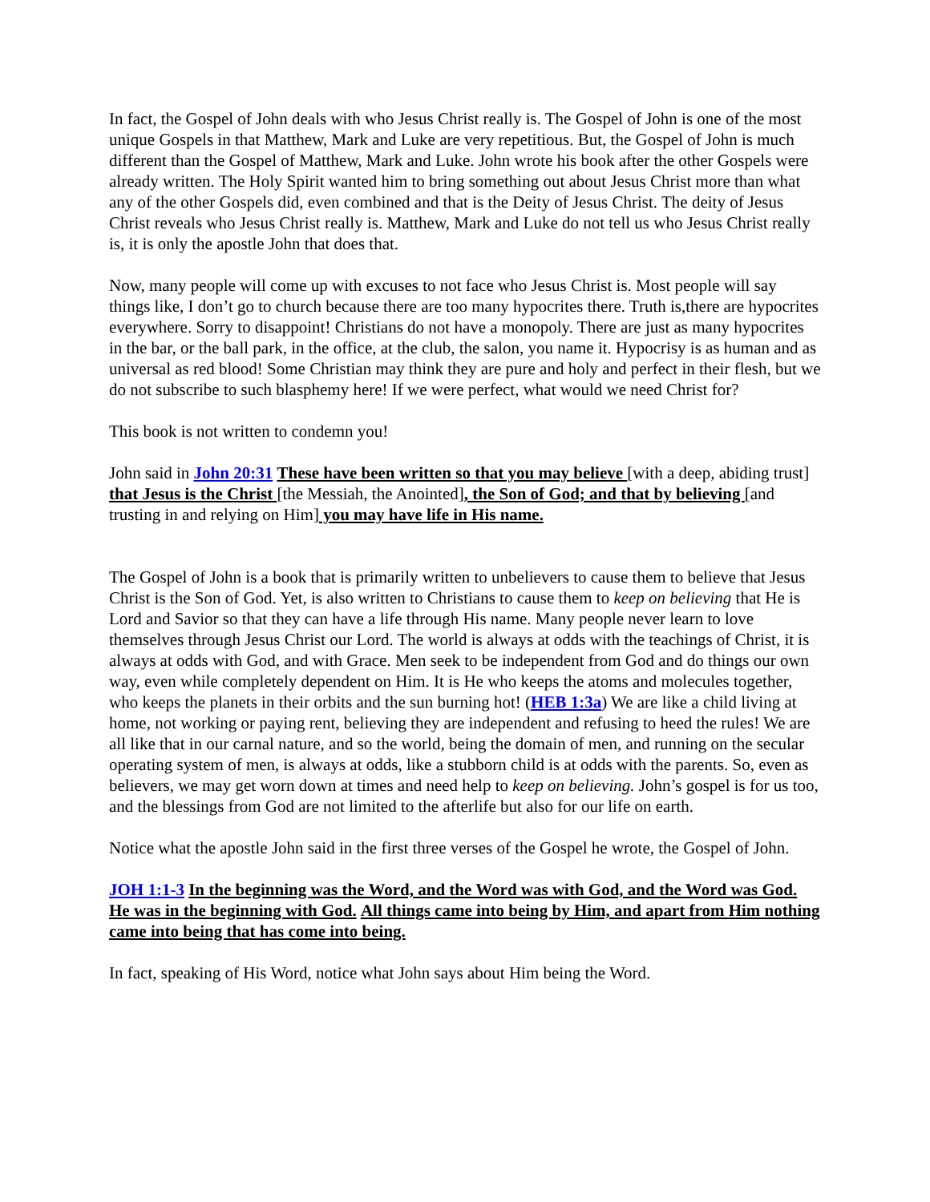In fact, the Gospel of John deals with who Jesus Christ really is. The Gospel of John is one of the most unique Gospels in that Matthew, Mark and Luke are very repetitious. But, the Gospel of John is much different than the Gospel of Matthew, Mark and Luke. John wrote his book after the other Gospels were already written. The Holy Spirit wanted him to bring something out about Jesus Christ more than what any of the other Gospels did, even combined and that is the Deity of Jesus Christ. The deity of Jesus Christ reveals who Jesus Christ really is. Matthew, Mark and Luke do not tell us who Jesus Christ really is, it is only the apostle John that does that.
Now, many people will come up with excuses to not face who Jesus Christ is. Most people will say things like, I don’t go to church because there are too many hypocrites there. Truth is,there are hypocrites everywhere. Sorry to disappoint! Christians do not have a monopoly. There are just as many hypocrites in the bar, or the ball park, in the office, at the club, the salon, you name it. Hypocrisy is as human and as universal as red blood! Some Christian may think they are pure and holy and perfect in their flesh, but we do not subscribe to such blasphemy here! If we were perfect, what would we need Christ for?
This book is not written to condemn you!
John said in John 20:31 These have been written so that you may believe [with a deep, abiding trust] that Jesus is the Christ [the Messiah, the Anointed], the Son of God; and that by believing [and trusting in and relying on Him] you may have life in His name.
The Gospel of John is a book that is primarily written to unbelievers to cause them to believe that Jesus Christ is the Son of God. Yet, is also written to Christians to cause them to keep on believing that He is Lord and Savior so that they can have a life through His name. Many people never learn to love themselves through Jesus Christ our Lord. The world is always at odds with the teachings of Christ, it is always at odds with God, and with Grace. Men seek to be independent from God and do things our own way, even while completely dependent on Him. It is He who keeps the atoms and molecules together, who keeps the planets in their orbits and the sun burning hot! (HEB 1:3a) We are like a child living at home, not working or paying rent, believing they are independent and refusing to heed the rules! We are all like that in our carnal nature, and so the world, being the domain of men, and running on the secular operating system of men, is always at odds, like a stubborn child is at odds with the parents. So, even as believers, we may get worn down at times and need help to keep on believing. John’s gospel is for us too, and the blessings from God are not limited to the afterlife but also for our life on earth.
Notice what the apostle John said in the first three verses of the Gospel he wrote, the Gospel of John.
JOH 1:1-3 In the beginning was the Word, and the Word was with God, and the Word was God. He was in the beginning with God. All things came into being by Him, and apart from Him nothing came into being that has come into being.
In fact, speaking of His Word, notice what John says about Him being the Word.